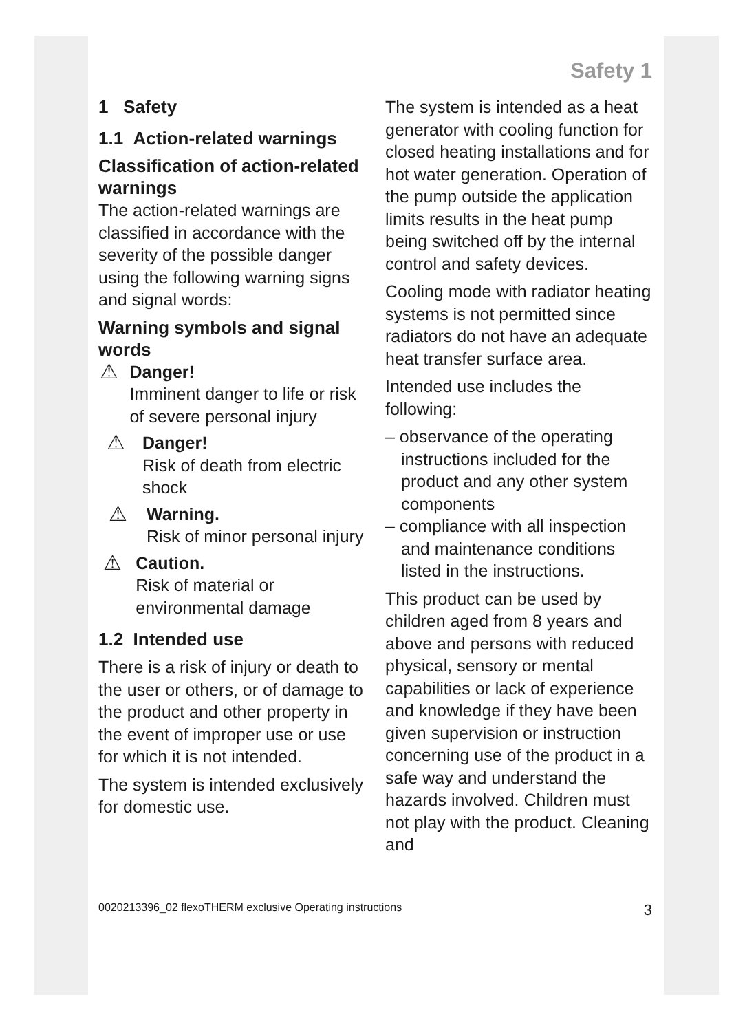Safety 1
1 Safety
1.1 Action-related warnings
Classification of action-related warnings
The action-related warnings are classified in accordance with the severity of the possible danger using the following warning signs and signal words:
Warning symbols and signal words
⚠
Danger!
Imminent danger to life or risk of severe personal injury
⚠
Danger!
Risk of death from electric shock
⚠
Warning.
Risk of minor personal injury
⚠
Caution.
Risk of material or environmental damage
1.2 Intended use
There is a risk of injury or death to the user or others, or of damage to the product and other property in the event of improper use or use for which it is not intended.
The system is intended exclusively for domestic use.
The system is intended as a heat generator with cooling function for closed heating installations and for hot water generation. Operation of the pump outside the application limits results in the heat pump being switched off by the internal control and safety devices.
Cooling mode with radiator heating systems is not permitted since radiators do not have an adequate heat transfer surface area.
Intended use includes the following:
– observance of the operating instructions included for the product and any other system components
– compliance with all inspection and maintenance conditions listed in the instructions.
This product can be used by children aged from 8 years and above and persons with reduced physical, sensory or mental capabilities or lack of experience and knowledge if they have been given supervision or instruction concerning use of the product in a safe way and understand the hazards involved. Children must not play with the product. Cleaning and
0020213396_02 flexoTHERM exclusive Operating instructions 3